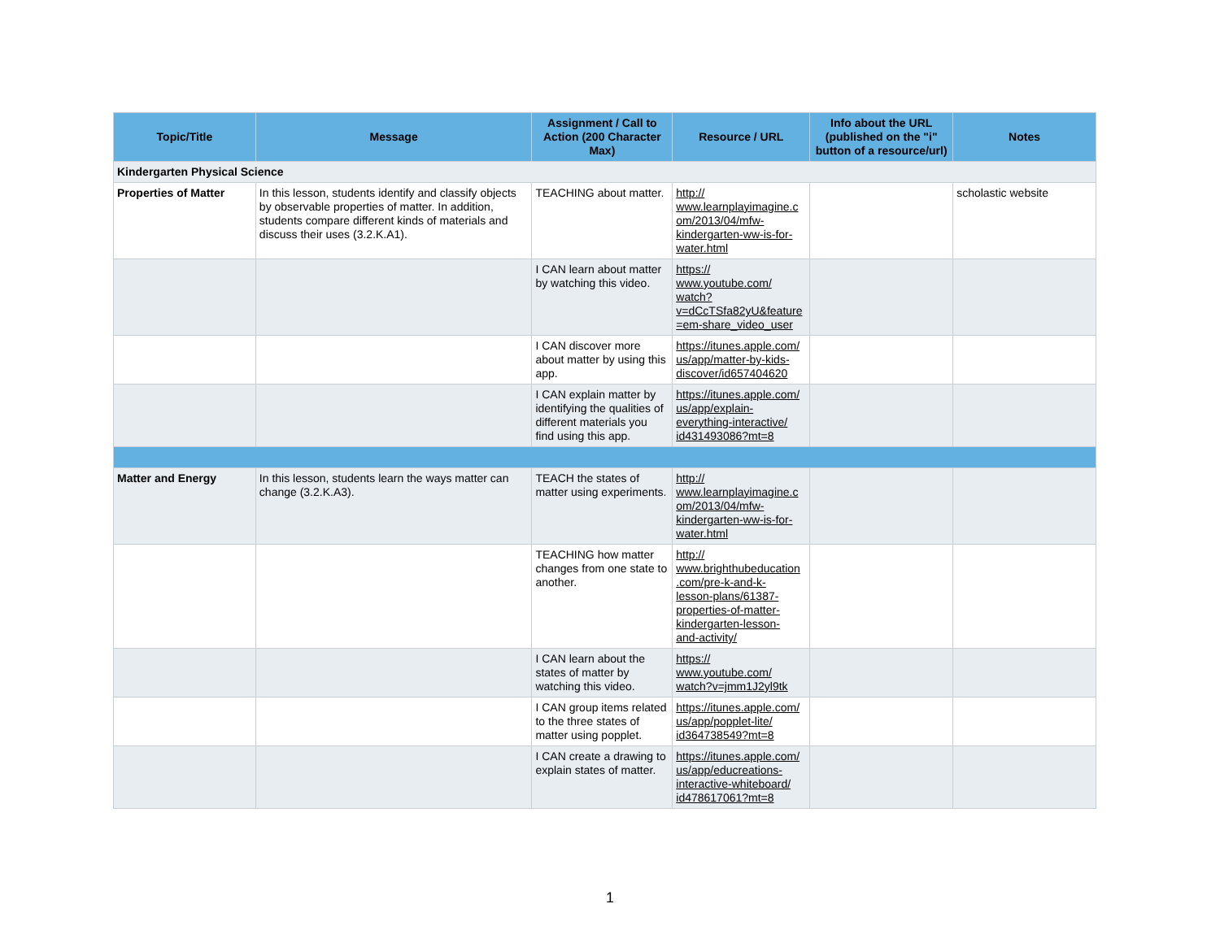| Topic/Title | Message | Assignment / Call to Action (200 Character Max) | Resource / URL | Info about the URL (published on the "i" button of a resource/url) | Notes |
| --- | --- | --- | --- | --- | --- |
| Kindergarten Physical Science | | | | | |
| Properties of Matter | In this lesson, students identify and classify objects by observable properties of matter. In addition, students compare different kinds of materials and discuss their uses (3.2.K.A1). | TEACHING about matter. | http:// www.learnplayimagine.c om/2013/04/mfw- kindergarten-ww-is-for- water.html | | scholastic website |
| | | I CAN learn about matter by watching this video. | https:// www.youtube.com/ watch? v=dCcTSfa82yU&feature =em-share_video_user | | |
| | | I CAN discover more about matter by using this app. | https://itunes.apple.com/ us/app/matter-by-kids- discover/id657404620 | | |
| | | I CAN explain matter by identifying the qualities of different materials you find using this app. | https://itunes.apple.com/ us/app/explain- everything-interactive/ id431493086?mt=8 | | |
| Matter and Energy | In this lesson, students learn the ways matter can change (3.2.K.A3). | TEACH the states of matter using experiments. | http:// www.learnplayimagine.c om/2013/04/mfw- kindergarten-ww-is-for- water.html | | |
| | | TEACHING how matter changes from one state to another. | http:// www.brighthubeducation .com/pre-k-and-k- lesson-plans/61387- properties-of-matter- kindergarten-lesson- and-activity/ | | |
| | | I CAN learn about the states of matter by watching this video. | https:// www.youtube.com/ watch?v=jmm1J2yl9tk | | |
| | | I CAN group items related to the three states of matter using popplet. | https://itunes.apple.com/ us/app/popplet-lite/ id364738549?mt=8 | | |
| | | I CAN create a drawing to explain states of matter. | https://itunes.apple.com/ us/app/educreations- interactive-whiteboard/ id478617061?mt=8 | | |
1